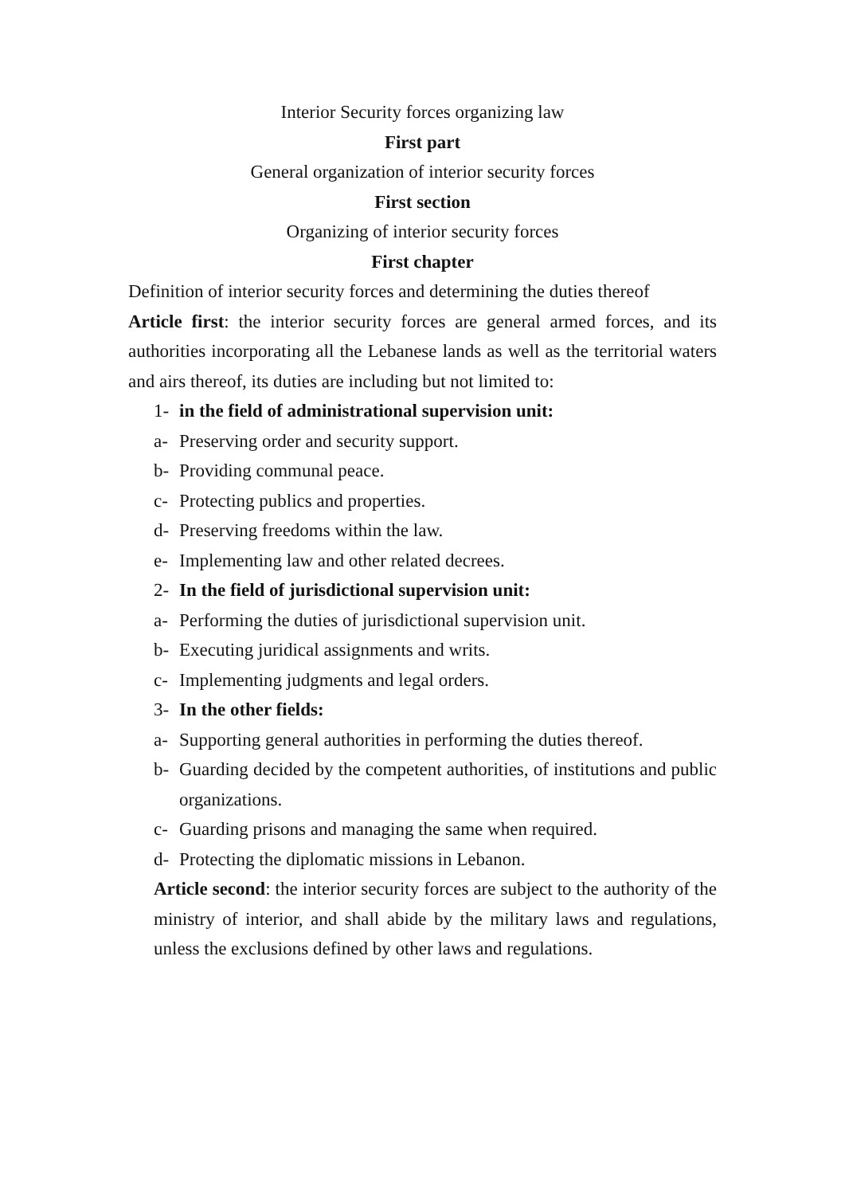Interior Security forces organizing law
First part
General organization of interior security forces
First section
Organizing of interior security forces
First chapter
Definition of interior security forces and determining the duties thereof
Article first: the interior security forces are general armed forces, and its authorities incorporating all the Lebanese lands as well as the territorial waters and airs thereof, its duties are including but not limited to:
1- in the field of administrational supervision unit:
a- Preserving order and security support.
b- Providing communal peace.
c- Protecting publics and properties.
d- Preserving freedoms within the law.
e- Implementing law and other related decrees.
2- In the field of jurisdictional supervision unit:
a- Performing the duties of jurisdictional supervision unit.
b- Executing juridical assignments and writs.
c- Implementing judgments and legal orders.
3- In the other fields:
a- Supporting general authorities in performing the duties thereof.
b- Guarding decided by the competent authorities, of institutions and public organizations.
c- Guarding prisons and managing the same when required.
d- Protecting the diplomatic missions in Lebanon.
Article second: the interior security forces are subject to the authority of the ministry of interior, and shall abide by the military laws and regulations, unless the exclusions defined by other laws and regulations.